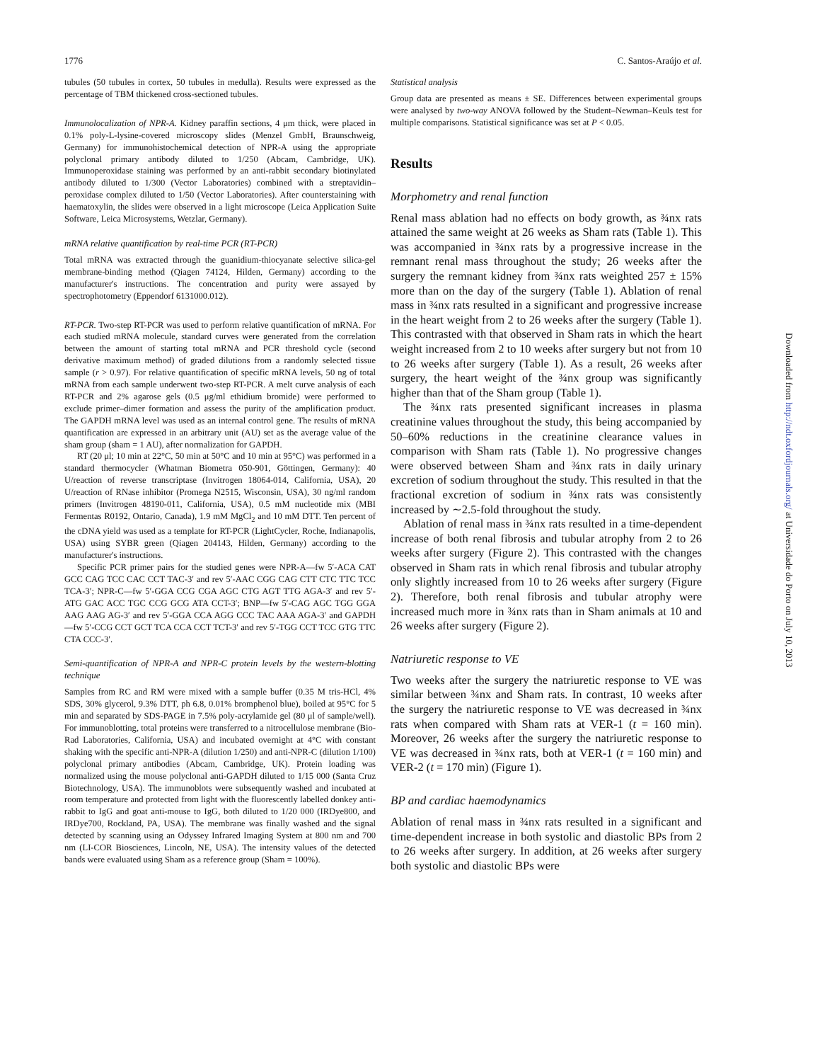1776 C. Santos-Araújo et al.
tubules (50 tubules in cortex, 50 tubules in medulla). Results were expressed as the percentage of TBM thickened cross-sectioned tubules.
Immunolocalization of NPR-A. Kidney paraffin sections, 4 μm thick, were placed in 0.1% poly-L-lysine-covered microscopy slides (Menzel GmbH, Braunschweig, Germany) for immunohistochemical detection of NPR-A using the appropriate polyclonal primary antibody diluted to 1/250 (Abcam, Cambridge, UK). Immunoperoxidase staining was performed by an anti-rabbit secondary biotinylated antibody diluted to 1/300 (Vector Laboratories) combined with a streptavidin–peroxidase complex diluted to 1/50 (Vector Laboratories). After counterstaining with haematoxylin, the slides were observed in a light microscope (Leica Application Suite Software, Leica Microsystems, Wetzlar, Germany).
mRNA relative quantification by real-time PCR (RT-PCR)
Total mRNA was extracted through the guanidium-thiocyanate selective silica-gel membrane-binding method (Qiagen 74124, Hilden, Germany) according to the manufacturer's instructions. The concentration and purity were assayed by spectrophotometry (Eppendorf 6131000.012).
RT-PCR. Two-step RT-PCR was used to perform relative quantification of mRNA. For each studied mRNA molecule, standard curves were generated from the correlation between the amount of starting total mRNA and PCR threshold cycle (second derivative maximum method) of graded dilutions from a randomly selected tissue sample (r > 0.97). For relative quantification of specific mRNA levels, 50 ng of total mRNA from each sample underwent two-step RT-PCR. A melt curve analysis of each RT-PCR and 2% agarose gels (0.5 μg/ml ethidium bromide) were performed to exclude primer–dimer formation and assess the purity of the amplification product. The GAPDH mRNA level was used as an internal control gene. The results of mRNA quantification are expressed in an arbitrary unit (AU) set as the average value of the sham group (sham = 1 AU), after normalization for GAPDH.
RT (20 μl; 10 min at 22°C, 50 min at 50°C and 10 min at 95°C) was performed in a standard thermocycler (Whatman Biometra 050-901, Göttingen, Germany): 40 U/reaction of reverse transcriptase (Invitrogen 18064-014, California, USA), 20 U/reaction of RNase inhibitor (Promega N2515, Wisconsin, USA), 30 ng/ml random primers (Invitrogen 48190-011, California, USA), 0.5 mM nucleotide mix (MBI Fermentas R0192, Ontario, Canada), 1.9 mM MgCl<sub>2</sub> and 10 mM DTT. Ten percent of the cDNA yield was used as a template for RT-PCR (LightCycler, Roche, Indianapolis, USA) using SYBR green (Qiagen 204143, Hilden, Germany) according to the manufacturer's instructions.
Specific PCR primer pairs for the studied genes were NPR-A—fw 5′-ACA CAT GCC CAG TCC CAC CCT TAC-3′ and rev 5′-AAC CGG CAG CTT CTC TTC TCC TCA-3′; NPR-C—fw 5′-GGA CCG CGA AGC CTG AGT TTG AGA-3′ and rev 5′-ATG GAC ACC TGC CCG GCG ATA CCT-3′; BNP—fw 5′-CAG AGC TGG GGA AAG AAG AG-3′ and rev 5′-GGA CCA AGG CCC TAC AAA AGA-3′ and GAPDH—fw 5′-CCG CCT GCT TCA CCA CCT TCT-3′ and rev 5′-TGG CCT TCC GTG TTC CTA CCC-3′.
Semi-quantification of NPR-A and NPR-C protein levels by the western-blotting technique
Samples from RC and RM were mixed with a sample buffer (0.35 M tris-HCl, 4% SDS, 30% glycerol, 9.3% DTT, ph 6.8, 0.01% bromphenol blue), boiled at 95°C for 5 min and separated by SDS-PAGE in 7.5% poly-acrylamide gel (80 μl of sample/well). For immunoblotting, total proteins were transferred to a nitrocellulose membrane (Bio-Rad Laboratories, California, USA) and incubated overnight at 4°C with constant shaking with the specific anti-NPR-A (dilution 1/250) and anti-NPR-C (dilution 1/100) polyclonal primary antibodies (Abcam, Cambridge, UK). Protein loading was normalized using the mouse polyclonal anti-GAPDH diluted to 1/15 000 (Santa Cruz Biotechnology, USA). The immunoblots were subsequently washed and incubated at room temperature and protected from light with the fluorescently labelled donkey anti-rabbit to IgG and goat anti-mouse to IgG, both diluted to 1/20 000 (IRDye800, and IRDye700, Rockland, PA, USA). The membrane was finally washed and the signal detected by scanning using an Odyssey Infrared Imaging System at 800 nm and 700 nm (LI-COR Biosciences, Lincoln, NE, USA). The intensity values of the detected bands were evaluated using Sham as a reference group (Sham = 100%).
Statistical analysis
Group data are presented as means ± SE. Differences between experimental groups were analysed by two-way ANOVA followed by the Student–Newman–Keuls test for multiple comparisons. Statistical significance was set at P < 0.05.
Results
Morphometry and renal function
Renal mass ablation had no effects on body growth, as ¾nx rats attained the same weight at 26 weeks as Sham rats (Table 1). This was accompanied in ¾nx rats by a progressive increase in the remnant renal mass throughout the study; 26 weeks after the surgery the remnant kidney from ¾nx rats weighted 257 ± 15% more than on the day of the surgery (Table 1). Ablation of renal mass in ¾nx rats resulted in a significant and progressive increase in the heart weight from 2 to 26 weeks after the surgery (Table 1). This contrasted with that observed in Sham rats in which the heart weight increased from 2 to 10 weeks after surgery but not from 10 to 26 weeks after surgery (Table 1). As a result, 26 weeks after surgery, the heart weight of the ¾nx group was significantly higher than that of the Sham group (Table 1).
The ¾nx rats presented significant increases in plasma creatinine values throughout the study, this being accompanied by 50–60% reductions in the creatinine clearance values in comparison with Sham rats (Table 1). No progressive changes were observed between Sham and ¾nx rats in daily urinary excretion of sodium throughout the study. This resulted in that the fractional excretion of sodium in ¾nx rats was consistently increased by ∼2.5-fold throughout the study.
Ablation of renal mass in ¾nx rats resulted in a time-dependent increase of both renal fibrosis and tubular atrophy from 2 to 26 weeks after surgery (Figure 2). This contrasted with the changes observed in Sham rats in which renal fibrosis and tubular atrophy only slightly increased from 10 to 26 weeks after surgery (Figure 2). Therefore, both renal fibrosis and tubular atrophy were increased much more in ¾nx rats than in Sham animals at 10 and 26 weeks after surgery (Figure 2).
Natriuretic response to VE
Two weeks after the surgery the natriuretic response to VE was similar between ¾nx and Sham rats. In contrast, 10 weeks after the surgery the natriuretic response to VE was decreased in ¾nx rats when compared with Sham rats at VER-1 (t = 160 min). Moreover, 26 weeks after the surgery the natriuretic response to VE was decreased in ¾nx rats, both at VER-1 (t = 160 min) and VER-2 (t = 170 min) (Figure 1).
BP and cardiac haemodynamics
Ablation of renal mass in ¾nx rats resulted in a significant and time-dependent increase in both systolic and diastolic BPs from 2 to 26 weeks after surgery. In addition, at 26 weeks after surgery both systolic and diastolic BPs were
Downloaded from http://ndt.oxfordjournals.org/ at Universidade do Porto on July 10, 2013